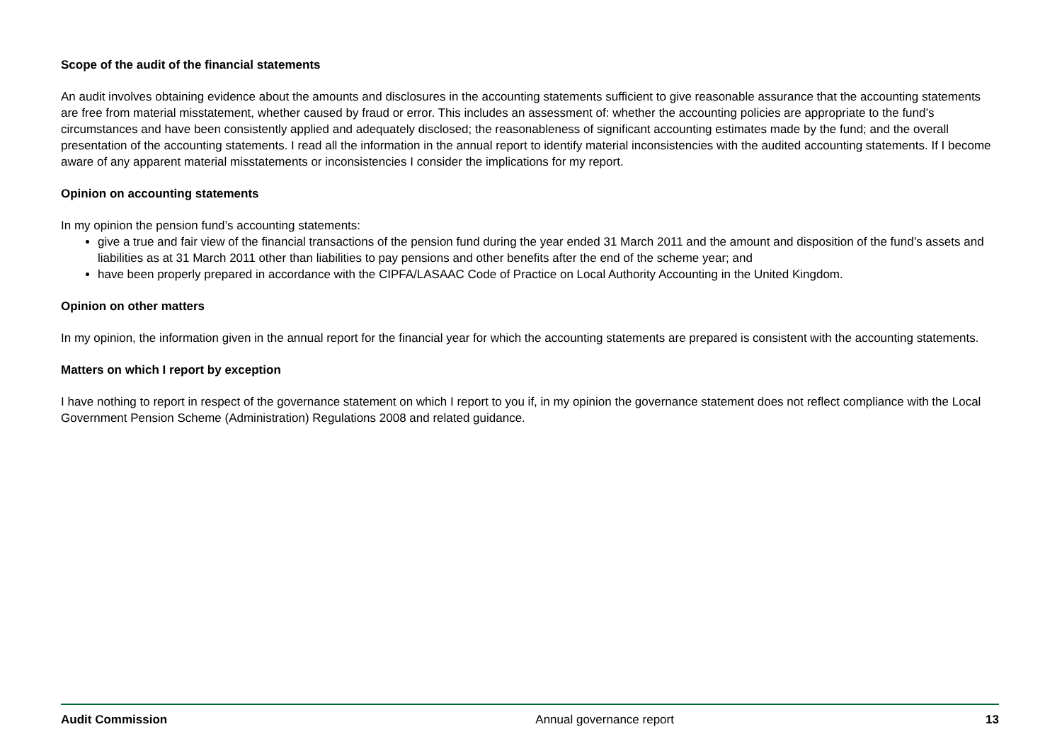Scope of the audit of the financial statements
An audit involves obtaining evidence about the amounts and disclosures in the accounting statements sufficient to give reasonable assurance that the accounting statements are free from material misstatement, whether caused by fraud or error. This includes an assessment of: whether the accounting policies are appropriate to the fund’s circumstances and have been consistently applied and adequately disclosed; the reasonableness of significant accounting estimates made by the fund; and the overall presentation of the accounting statements. I read all the information in the annual report to identify material inconsistencies with the audited accounting statements. If I become aware of any apparent material misstatements or inconsistencies I consider the implications for my report.
Opinion on accounting statements
In my opinion the pension fund’s accounting statements:
give a true and fair view of the financial transactions of the pension fund during the year ended 31 March 2011 and the amount and disposition of the fund’s assets and liabilities as at 31 March 2011 other than liabilities to pay pensions and other benefits after the end of the scheme year; and
have been properly prepared in accordance with the CIPFA/LASAAC Code of Practice on Local Authority Accounting in the United Kingdom.
Opinion on other matters
In my opinion, the information given in the annual report for the financial year for which the accounting statements are prepared is consistent with the accounting statements.
Matters on which I report by exception
I have nothing to report in respect of the governance statement on which I report to you if, in my opinion the governance statement does not reflect compliance with the Local Government Pension Scheme (Administration) Regulations 2008 and related guidance.
Audit Commission Annual governance report 13